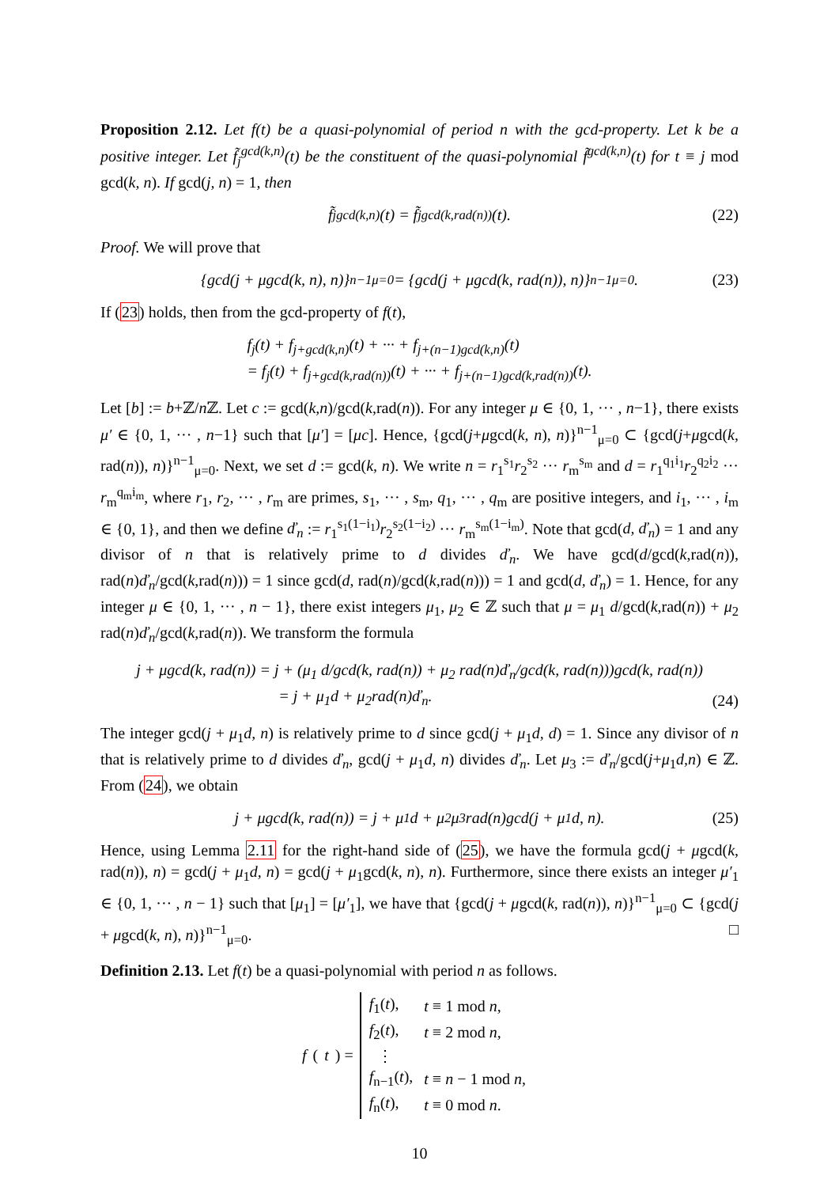Proposition 2.12. Let f(t) be a quasi-polynomial of period n with the gcd-property. Let k be a positive integer. Let f̃<sub>j</sub><sup>gcd(k,n)</sup>(t) be the constituent of the quasi-polynomial f̃<sup>gcd(k,n)</sup>(t) for t ≡ j mod gcd(k, n). If gcd(j, n) = 1, then
f̃<sub>j</sub><sup>gcd(k,n)</sup>(t) = f̃<sub>j</sub><sup>gcd(k,rad(n))</sup>(t). (22)
Proof. We will prove that
{gcd(j + μgcd(k, n), n)}<sup>n−1</sup><sub>μ=0</sub> = {gcd(j + μgcd(k, rad(n)), n)}<sup>n−1</sup><sub>μ=0</sub>. (23)
If (23) holds, then from the gcd-property of f(t),
f<sub>j</sub>(t) + f<sub>j+gcd(k,n)</sub>(t) + ··· + f<sub>j+(n−1)gcd(k,n)</sub>(t)
= f<sub>j</sub>(t) + f<sub>j+gcd(k,rad(n))</sub>(t) + ··· + f<sub>j+(n−1)gcd(k,rad(n))</sub>(t).
Let [b] := b+ℤ/n ℤ. Let c := gcd(k,n)/gcd(k,rad(n)). For any integer μ ∈ {0, 1, ··· , n−1}, there exists μ′ ∈ {0, 1, ··· , n−1} such that [μ′] = [μc]. Hence, {gcd(j+μgcd(k, n), n)}<sup>n−1</sup><sub>μ=0</sub> ⊂ {gcd(j+μgcd(k, rad(n)), n)}<sup>n−1</sup><sub>μ=0</sub>. Next, we set d := gcd(k, n). We write n = r<sub>1</sub><sup>s<sub>1</sub></sup>r<sub>2</sub><sup>s<sub>2</sub></sup> ··· r<sub>m</sub><sup>s<sub>m</sub></sup> and d = r<sub>1</sub><sup>q<sub>1</sub>i<sub>1</sub></sup>r<sub>2</sub><sup>q<sub>2</sub>i<sub>2</sub></sup> ··· r<sub>m</sub><sup>q<sub>m</sub>i<sub>m</sub></sup>, where r<sub>1</sub>, r<sub>2</sub>, ··· , r<sub>m</sub> are primes, s<sub>1</sub>, ··· , s<sub>m</sub>, q<sub>1</sub>, ··· , q<sub>m</sub> are positive integers, and i<sub>1</sub>, ··· , i<sub>m</sub> ∈ {0, 1}, and then we define ď<sub>n</sub> := r<sub>1</sub><sup>s<sub>1</sub>(1−i<sub>1</sub>)</sup>r<sub>2</sub><sup>s<sub>2</sub>(1−i<sub>2</sub>)</sup> ··· r<sub>m</sub><sup>s<sub>m</sub>(1−i<sub>m</sub>)</sup>. Note that gcd(d, ď<sub>n</sub>) = 1 and any divisor of n that is relatively prime to d divides ď<sub>n</sub>. We have gcd(d/gcd(k,rad(n)), rad(n)ď<sub>n</sub>/gcd(k,rad(n))) = 1 since gcd(d, rad(n)/gcd(k,rad(n))) = 1 and gcd(d, ď<sub>n</sub>) = 1. Hence, for any integer μ ∈ {0, 1, ··· , n − 1}, there exist integers μ<sub>1</sub>, μ<sub>2</sub> ∈ ℤ such that μ = μ<sub>1</sub> d/gcd(k,rad(n)) + μ<sub>2</sub> rad(n)ď<sub>n</sub>/gcd(k,rad(n)). We transform the formula
j + μgcd(k, rad(n)) = j + (μ<sub>1</sub> d/gcd(k, rad(n)) + μ<sub>2</sub> rad(n)ď<sub>n</sub>/gcd(k, rad(n)))gcd(k, rad(n))
= j + μ<sub>1</sub>d + μ<sub>2</sub>rad(n)ď<sub>n</sub>.
(24)
The integer gcd(j + μ<sub>1</sub>d, n) is relatively prime to d since gcd(j + μ<sub>1</sub>d, d) = 1. Since any divisor of n that is relatively prime to d divides ď<sub>n</sub>, gcd(j + μ<sub>1</sub>d, n) divides ď<sub>n</sub>. Let μ<sub>3</sub> := ď<sub>n</sub>/gcd(j+μ<sub>1</sub>d,n) ∈ ℤ. From (24), we obtain
j + μgcd(k, rad(n)) = j + μ<sub>1</sub>d + μ<sub>2</sub>μ<sub>3</sub>rad(n)gcd(j + μ<sub>1</sub>d, n). (25)
Hence, using Lemma 2.11 for the right-hand side of (25), we have the formula gcd(j + μgcd(k, rad(n)), n) = gcd(j + μ<sub>1</sub>d, n) = gcd(j + μ<sub>1</sub>gcd(k, n), n). Furthermore, since there exists an integer μ′<sub>1</sub> ∈ {0, 1, ··· , n − 1} such that [μ<sub>1</sub>] = [μ′<sub>1</sub>], we have that {gcd(j + μgcd(k, rad(n)), n)}<sup>n−1</sup><sub>μ=0</sub> ⊂ {gcd(j + μgcd(k, n), n)}<sup>n−1</sup><sub>μ=0</sub>. □
Definition 2.13. Let f(t) be a quasi-polynomial with period n as follows.
f (t) =
| f<sub>1</sub>( t ), | t ≡ 1 mod n , |
| f<sub>2</sub>( t ), | t ≡ 2 mod n , |
| ⋮ | |
| f<sub>n−1</sub>( t ), | t ≡ n − 1 mod n , |
| f<sub>n</sub>( t ), | t ≡ 0 mod n . |
10